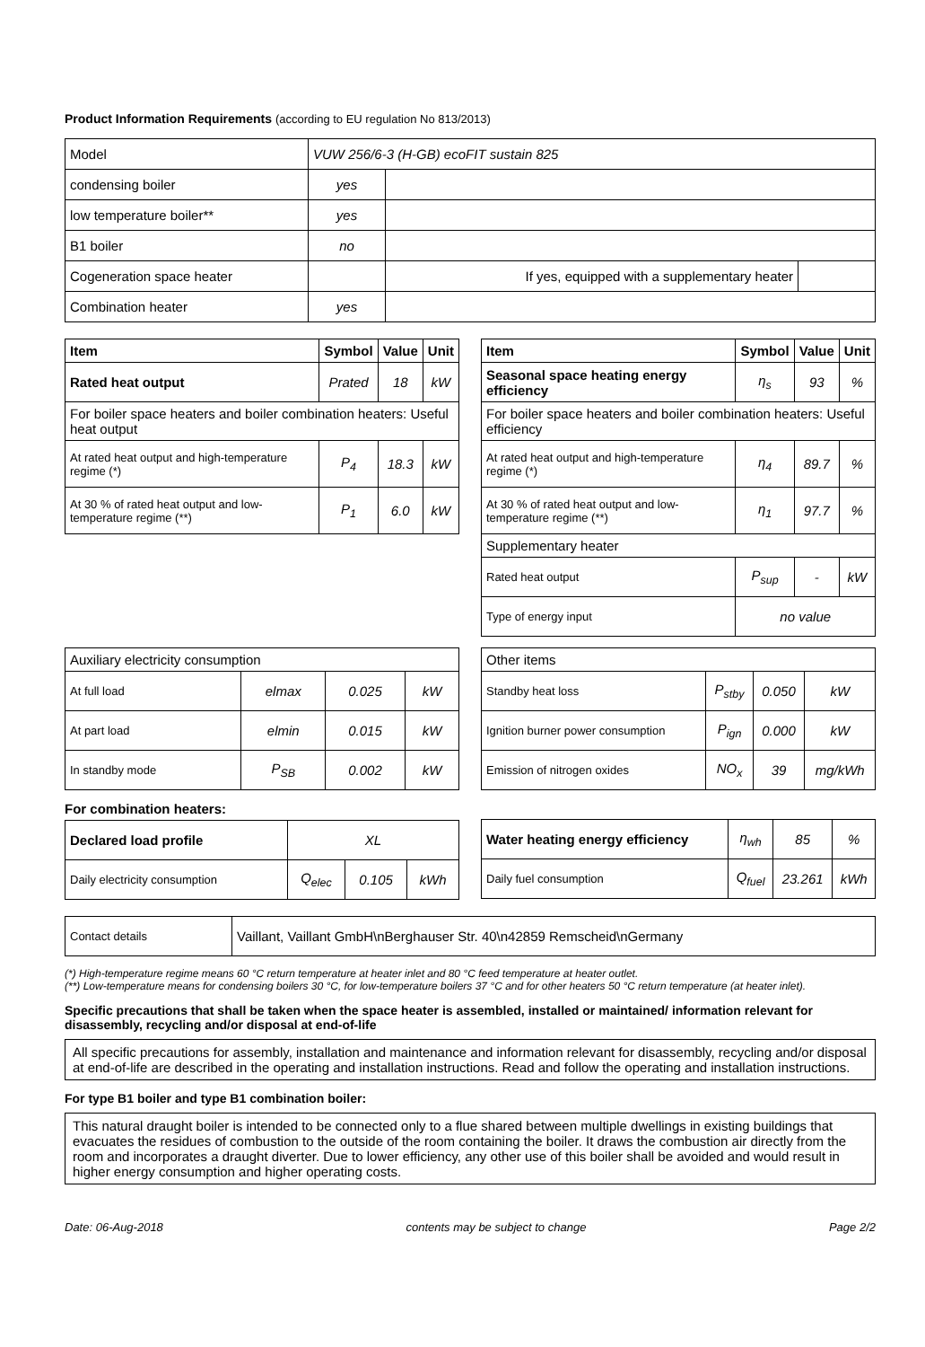Product Information Requirements (according to EU regulation No 813/2013)
| Model | VUW 256/6-3 (H-GB) ecoFIT sustain 825 | | |
| condensing boiler | yes | | |
| low temperature boiler** | yes | | |
| B1 boiler | no | | |
| Cogeneration space heater | | If yes, equipped with a supplementary heater | |
| Combination heater | yes | | |
| Item | Symbol | Value | Unit |
| --- | --- | --- | --- |
| Rated heat output | Prated | 18 | kW |
| For boiler space heaters and boiler combination heaters: Useful heat output | | | |
| At rated heat output and high-temperature regime (*) | P<sub>4</sub> | 18.3 | kW |
| At 30 % of rated heat output and low-temperature regime (**) | P<sub>1</sub> | 6.0 | kW |
| Item | Symbol | Value | Unit |
| --- | --- | --- | --- |
| Seasonal space heating energy efficiency | η<sub>s</sub> | 93 | % |
| For boiler space heaters and boiler combination heaters: Useful efficiency | | | |
| At rated heat output and high-temperature regime (*) | η<sub>4</sub> | 89.7 | % |
| At 30 % of rated heat output and low-temperature regime (**) | η<sub>1</sub> | 97.7 | % |
| Supplementary heater | | | |
| Rated heat output | P<sub>sup</sub> | - | kW |
| Type of energy input | no value | | |
| Auxiliary electricity consumption | | | |
| At full load | elmax | 0.025 | kW |
| At part load | elmin | 0.015 | kW |
| In standby mode | P<sub>SB</sub> | 0.002 | kW |
For combination heaters:
| Declared load profile | XL | | |
| Daily electricity consumption | Q<sub>elec</sub> | 0.105 | kWh |
| Other items | | | |
| Standby heat loss | P<sub>stby</sub> | 0.050 | kW |
| Ignition burner power consumption | P<sub>ign</sub> | 0.000 | kW |
| Emission of nitrogen oxides | NO<sub>x</sub> | 39 | mg/kWh |
| Water heating energy efficiency | η<sub>wh</sub> | 85 | % |
| Daily fuel consumption | Q<sub>fuel</sub> | 23.261 | kWh |
| Contact details | Vaillant, Vaillant GmbH\nBerghauser Str. 40\n42859 Remscheid\nGermany |
(*) High-temperature regime means 60 °C return temperature at heater inlet and 80 °C feed temperature at heater outlet.
(**) Low-temperature means for condensing boilers 30 °C, for low-temperature boilers 37 °C and for other heaters 50 °C return temperature (at heater inlet).
Specific precautions that shall be taken when the space heater is assembled, installed or maintained/ information relevant for disassembly, recycling and/or disposal at end-of-life
All specific precautions for assembly, installation and maintenance and information relevant for disassembly, recycling and/or disposal at end-of-life are described in the operating and installation instructions. Read and follow the operating and installation instructions.
For type B1 boiler and type B1 combination boiler:
This natural draught boiler is intended to be connected only to a flue shared between multiple dwellings in existing buildings that evacuates the residues of combustion to the outside of the room containing the boiler. It draws the combustion air directly from the room and incorporates a draught diverter. Due to lower efficiency, any other use of this boiler shall be avoided and would result in higher energy consumption and higher operating costs.
Date: 06-Aug-2018 contents may be subject to change Page 2/2